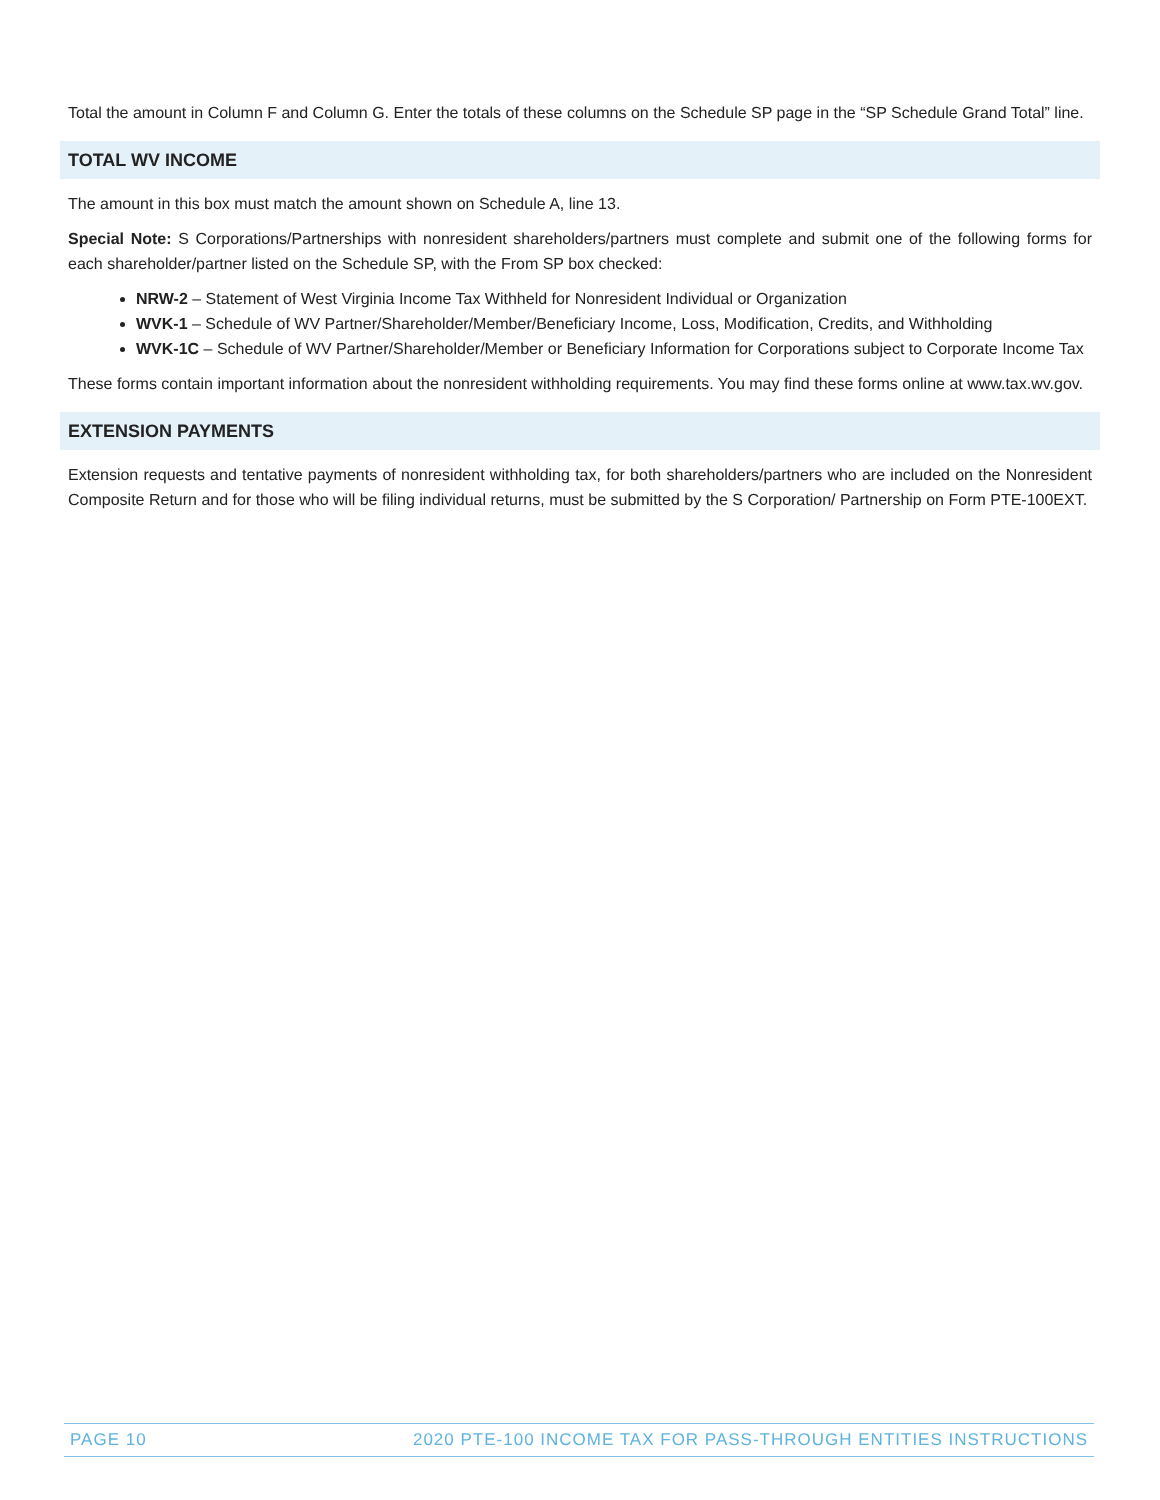Total the amount in Column F and Column G. Enter the totals of these columns on the Schedule SP page in the “SP Schedule Grand Total” line.
TOTAL WV INCOME
The amount in this box must match the amount shown on Schedule A, line 13.
Special Note: S Corporations/Partnerships with nonresident shareholders/partners must complete and submit one of the following forms for each shareholder/partner listed on the Schedule SP, with the From SP box checked:
NRW-2 – Statement of West Virginia Income Tax Withheld for Nonresident Individual or Organization
WVK-1 – Schedule of WV Partner/Shareholder/Member/Beneficiary Income, Loss, Modification, Credits, and Withholding
WVK-1C – Schedule of WV Partner/Shareholder/Member or Beneficiary Information for Corporations subject to Corporate Income Tax
These forms contain important information about the nonresident withholding requirements. You may find these forms online at www.tax.wv.gov.
EXTENSION PAYMENTS
Extension requests and tentative payments of nonresident withholding tax, for both shareholders/partners who are included on the Nonresident Composite Return and for those who will be filing individual returns, must be submitted by the S Corporation/ Partnership on Form PTE-100EXT.
PAGE 10 2020 PTE-100 INCOME TAX FOR PASS-THROUGH ENTITIES INSTRUCTIONS